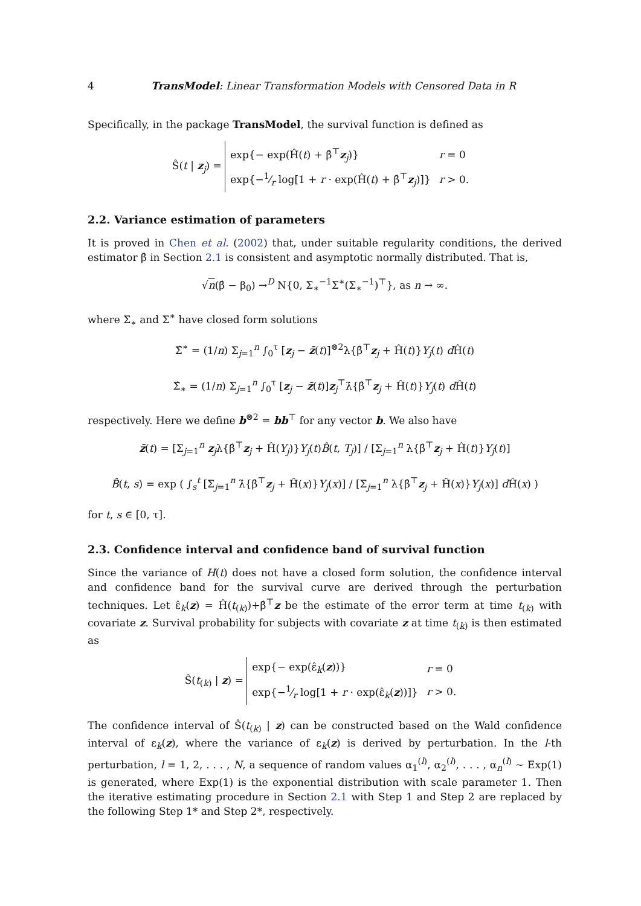4 TransModel: Linear Transformation Models with Censored Data in R
Specifically, in the package TransModel, the survival function is defined as
Ŝ(t | z<sub>j</sub>) =
| exp{− exp(Ĥ( t ) + β̂<sup>⊤</sup> z<sub>j</sub>)} | r = 0 |
| exp{−1⁄r log[1 + r · exp(Ĥ( t ) + β̂<sup>⊤</sup> z<sub>j</sub>)]} | r > 0. |
2.2. Variance estimation of parameters
It is proved in Chen et al. (2002) that, under suitable regularity conditions, the derived estimator β̂ in Section 2.1 is consistent and asymptotic normally distributed. That is,
√n(β̂ − β<sub>0</sub>) →<sup>D</sup> N{0, Σ<sub>∗</sub><sup>−1</sup>Σ<sup>∗</sup>(Σ<sub>∗</sub><sup>−1</sup>)<sup>⊤</sup>}, as n → ∞.
where Σ<sub>∗</sub> and Σ<sup>∗</sup> have closed form solutions
Σ̂<sup>∗</sup> = (1/n) Σ<sub>j=1</sub><sup>n</sup> ∫<sub>0</sub><sup>τ</sup> [z<sub>j</sub> − z̄(t)]<sup>⊗2</sup>λ{β̂<sup>⊤</sup>z<sub>j</sub> + Ĥ(t)}Y<sub>j</sub>(t) d Ĥ(t)
Σ̂<sub>∗</sub> = (1/n) Σ<sub>j=1</sub><sup>n</sup> ∫<sub>0</sub><sup>τ</sup> [z<sub>j</sub> − z̄(t)]z<sub>j</sub><sup>⊤</sup>λ̇{β̂<sup>⊤</sup>z<sub>j</sub> + Ĥ(t)}Y<sub>j</sub>(t) d Ĥ(t)
respectively. Here we define b<sup>⊗2</sup> = bb<sup>⊤</sup> for any vector b. We also have
z̄(t) = [Σ<sub>j=1</sub><sup>n</sup> z<sub>j</sub>λ{β̂<sup>⊤</sup>z<sub>j</sub> + Ĥ(Y<sub>j</sub>)}Y<sub>j</sub>(t)B̂(t, T<sub>j</sub>)] / [Σ<sub>j=1</sub><sup>n</sup> λ{β̂<sup>⊤</sup>z<sub>j</sub> + Ĥ(t)}Y<sub>j</sub>(t)]
B̂(t, s) = exp ( ∫<sub>s</sub><sup>t</sup> [Σ<sub>j=1</sub><sup>n</sup> λ̇{β̂<sup>⊤</sup>z<sub>j</sub> + Ĥ(x)}Y<sub>j</sub>(x)] / [Σ<sub>j=1</sub><sup>n</sup> λ{β̂<sup>⊤</sup>z<sub>j</sub> + Ĥ(x)}Y<sub>j</sub>(x)] d Ĥ(x) )
for t, s ∈ [0, τ].
2.3. Confidence interval and confidence band of survival function
Since the variance of H(t) does not have a closed form solution, the confidence interval and confidence band for the survival curve are derived through the perturbation techniques. Let ε̂<sub>k</sub>(z) = Ĥ(t<sub>(k)</sub>)+β̂<sup>⊤</sup>z be the estimate of the error term at time t<sub>(k)</sub> with covariate z. Survival probability for subjects with covariate z at time t<sub>(k)</sub> is then estimated as
Ŝ(t<sub>(k)</sub> | z) =
| exp{− exp(ε̂<sub>k</sub>( z ))} | r = 0 |
| exp{−1⁄r log[1 + r · exp(ε̂<sub>k</sub>( z ))]} | r > 0. |
The confidence interval of Ŝ(t<sub>(k)</sub> | z) can be constructed based on the Wald confidence interval of ε<sub>k</sub>(z), where the variance of ε<sub>k</sub>(z) is derived by perturbation. In the l-th perturbation, l = 1, 2, . . . , N, a sequence of random values α<sub>1</sub><sup>(l)</sup>, α<sub>2</sub><sup>(l)</sup>, . . . , α<sub>n</sub><sup>(l)</sup> ∼ Exp(1) is generated, where Exp(1) is the exponential distribution with scale parameter 1. Then the iterative estimating procedure in Section 2.1 with Step 1 and Step 2 are replaced by the following Step 1* and Step 2*, respectively.